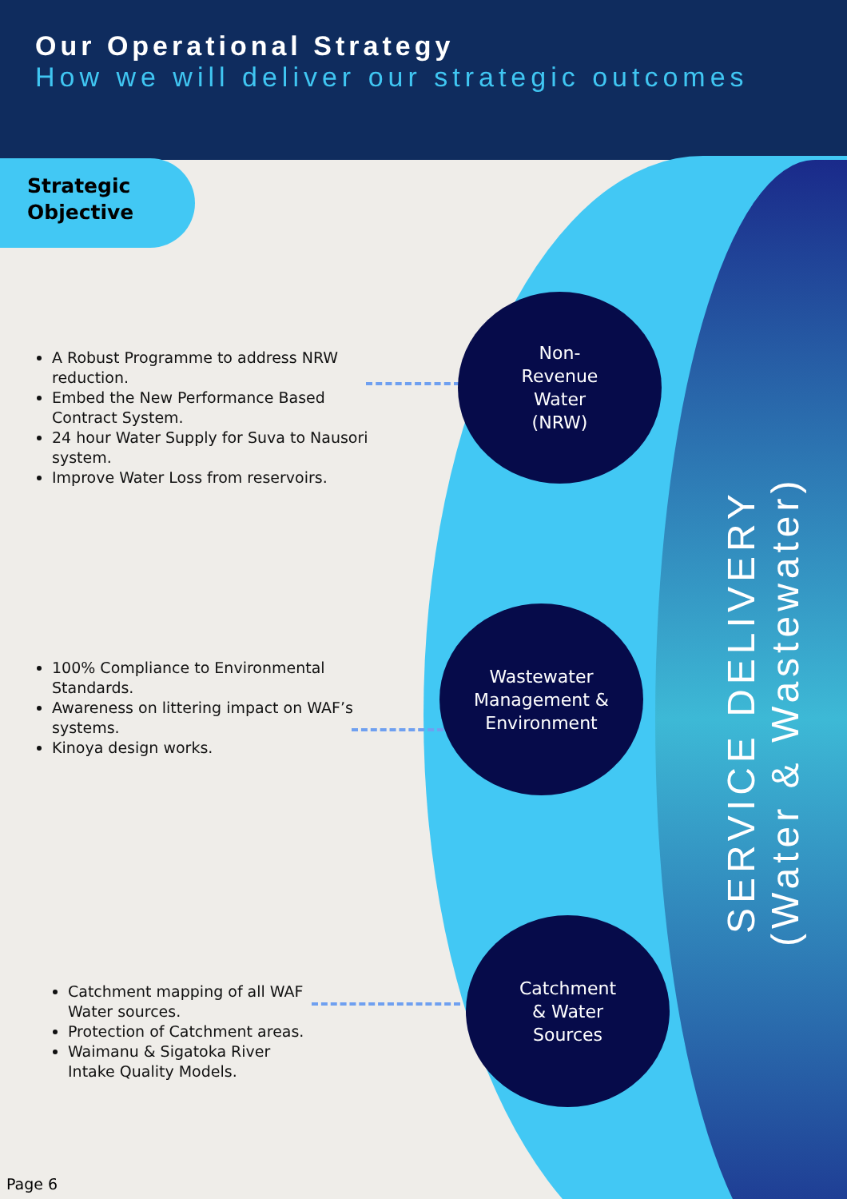Our Operational Strategy
How we will deliver our strategic outcomes
Strategic Objective
A Robust Programme to address NRW reduction.
Embed the New Performance Based Contract System.
24 hour Water Supply for Suva to Nausori system.
Improve Water Loss from reservoirs.
100% Compliance to Environmental Standards.
Awareness on littering impact on WAF’s systems.
Kinoya design works.
Catchment mapping of all WAF Water sources.
Protection of Catchment areas.
Waimanu & Sigatoka River Intake Quality Models.
Non-
Revenue
Water
(NRW)
Wastewater
Management &
Environment
Catchment
& Water
Sources
SERVICE DELIVERY (Water & Wastewater)
Page 6